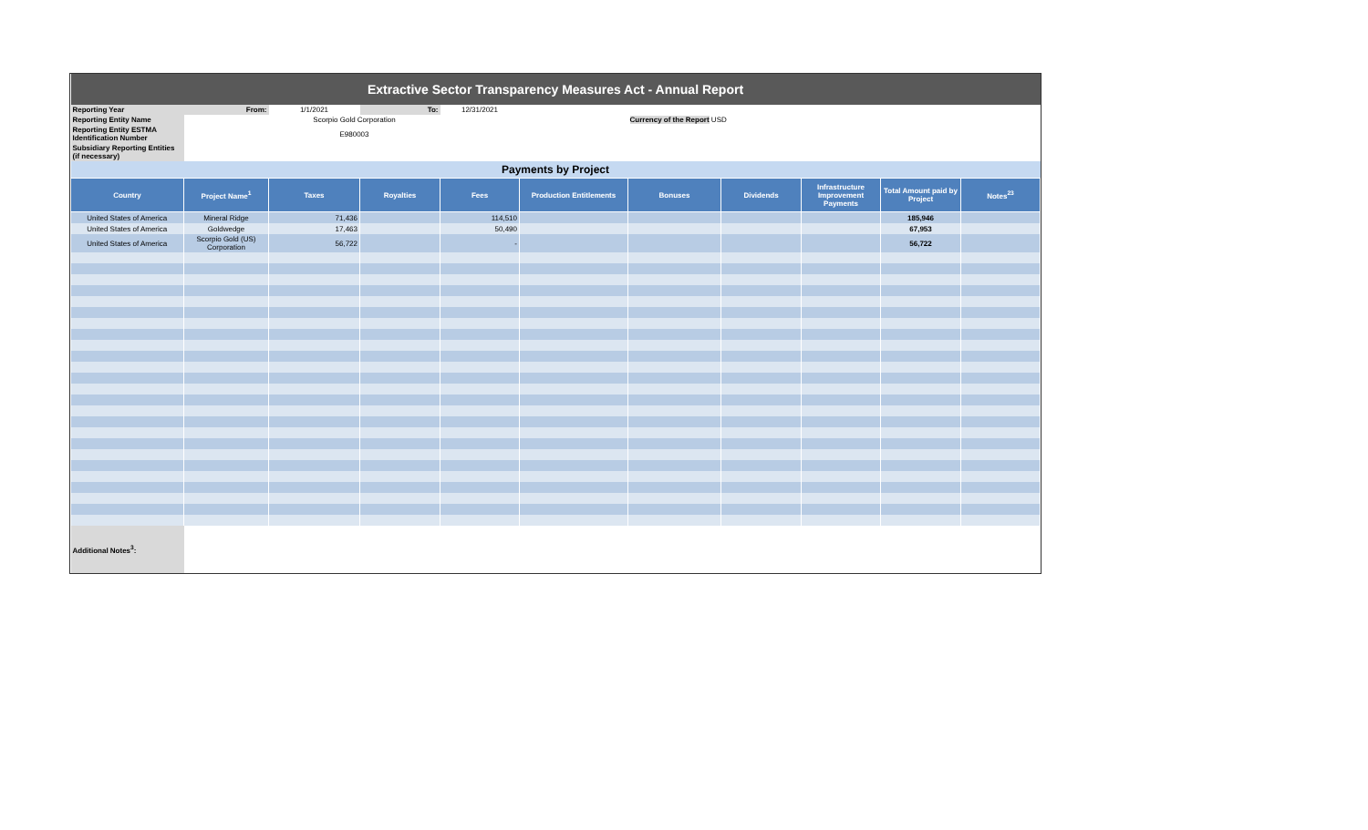| Extractive Sector Transparency Measures Act - Annual Report | | | | | | | | | | |
| Reporting Year | From: | 1/1/2021 | To: | 12/31/2021 | | | | | | |
| Reporting Entity Name | | Scorpio Gold Corporation | | | | Currency of the Report USD | | | | |
| Reporting Entity ESTMA Identification Number | | E980003 | | | | | | | | |
| Subsidiary Reporting Entities (if necessary) | | | | | | | | | | |
| Payments by Project | | | | | | | | | | |
| Country | Project Name<sup>1</sup> | Taxes | Royalties | Fees | Production Entitlements | Bonuses | Dividends | Infrastructure Improvement Payments | Total Amount paid by Project | Notes<sup>23</sup> |
| United States of America | Mineral Ridge | 71,436 | | 114,510 | | | | | 185,946 | |
| United States of America | Goldwedge | 17,463 | | 50,490 | | | | | 67,953 | |
| United States of America | Scorpio Gold (US) Corporation | 56,722 | | - | | | | | 56,722 | |
| Additional Notes<sup>3</sup>: | | | | | | | | | | |